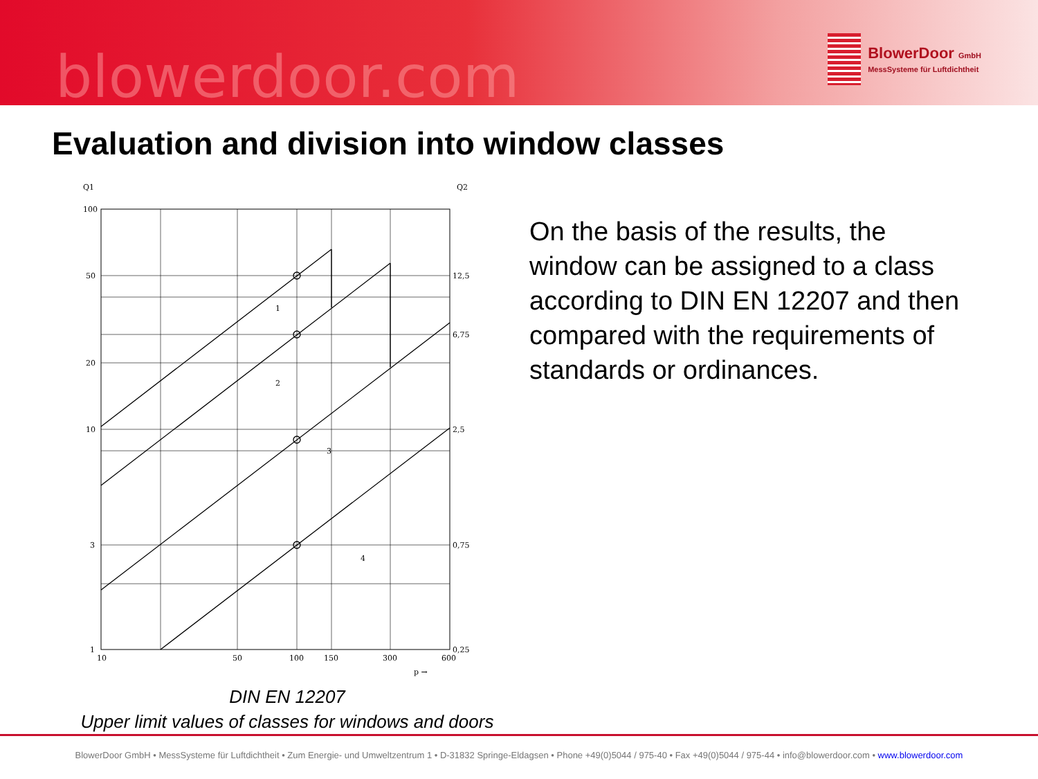blowerdoor.com
BlowerDoor GmbH
MessSysteme für Luftdichtheit
Evaluation and division into window classes
Q1
Q2
1
2
3
4
100
50
20
10
3
1
12,5
6,75
2,5
0,75
0,25
10
50
100
150
300
600
p →
DIN EN 12207
Upper limit values of classes for windows and doors
On the basis of the results, the window can be assigned to a class according to DIN EN 12207 and then compared with the requirements of standards or ordinances.
BlowerDoor GmbH • MessSysteme für Luftdichtheit • Zum Energie- und Umweltzentrum 1 • D-31832 Springe-Eldagsen • Phone +49(0)5044 / 975-40 • Fax +49(0)5044 / 975-44 • info@blowerdoor.com • www.blowerdoor.com